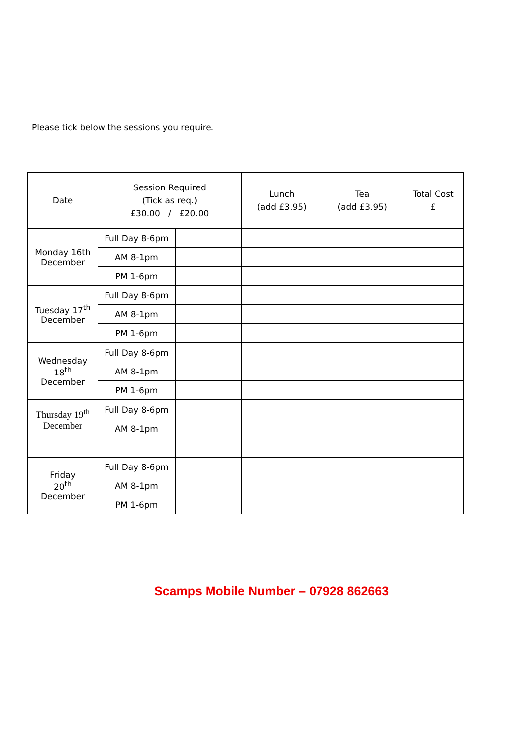Please tick below the sessions you require.
| Date | Session Required (Tick as req.) £30.00 / £20.00 | | Lunch (add £3.95) | Tea (add £3.95) | Total Cost £ |
| --- | --- | --- | --- | --- | --- |
| Monday 16th December | Full Day 8-6pm | | | | |
| | AM 8-1pm | | | | |
| | PM 1-6pm | | | | |
| Tuesday 17<sup>th</sup> December | Full Day 8-6pm | | | | |
| | AM 8-1pm | | | | |
| | PM 1-6pm | | | | |
| Wednesday 18<sup>th</sup> December | Full Day 8-6pm | | | | |
| | AM 8-1pm | | | | |
| | PM 1-6pm | | | | |
| Thursday 19<sup>th</sup> December | Full Day 8-6pm | | | | |
| | AM 8-1pm | | | | |
| Friday 20<sup>th</sup> December | Full Day 8-6pm | | | | |
| | AM 8-1pm | | | | |
| | PM 1-6pm | | | | |
Scamps Mobile Number – 07928 862663